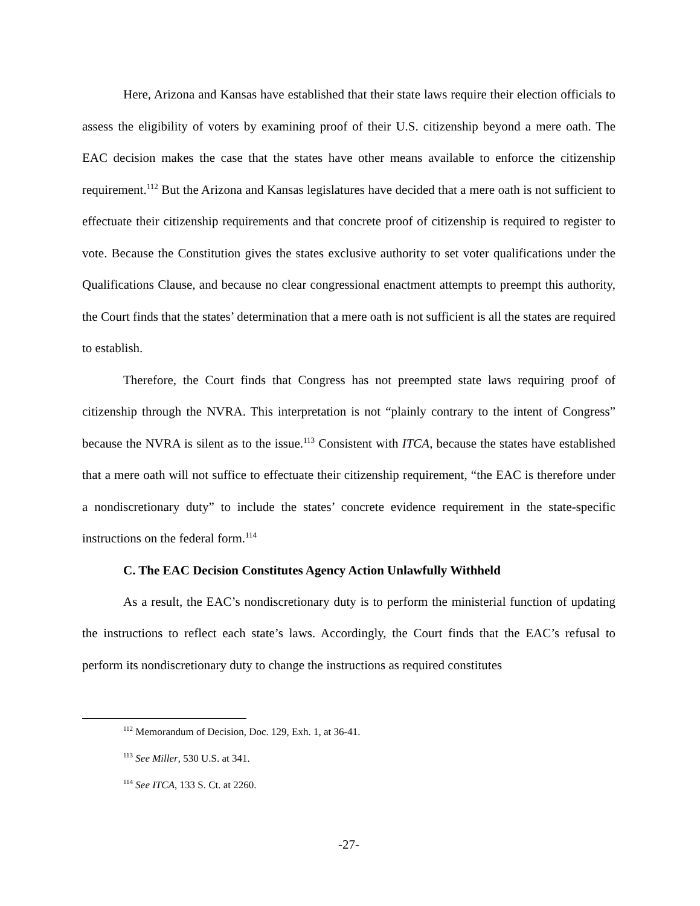Here, Arizona and Kansas have established that their state laws require their election officials to assess the eligibility of voters by examining proof of their U.S. citizenship beyond a mere oath. The EAC decision makes the case that the states have other means available to enforce the citizenship requirement.<sup>112</sup> But the Arizona and Kansas legislatures have decided that a mere oath is not sufficient to effectuate their citizenship requirements and that concrete proof of citizenship is required to register to vote. Because the Constitution gives the states exclusive authority to set voter qualifications under the Qualifications Clause, and because no clear congressional enactment attempts to preempt this authority, the Court finds that the states’ determination that a mere oath is not sufficient is all the states are required to establish.
Therefore, the Court finds that Congress has not preempted state laws requiring proof of citizenship through the NVRA. This interpretation is not “plainly contrary to the intent of Congress” because the NVRA is silent as to the issue.<sup>113</sup> Consistent with ITCA, because the states have established that a mere oath will not suffice to effectuate their citizenship requirement, “the EAC is therefore under a nondiscretionary duty” to include the states’ concrete evidence requirement in the state-specific instructions on the federal form.<sup>114</sup>
C. The EAC Decision Constitutes Agency Action Unlawfully Withheld
As a result, the EAC’s nondiscretionary duty is to perform the ministerial function of updating the instructions to reflect each state’s laws. Accordingly, the Court finds that the EAC’s refusal to perform its nondiscretionary duty to change the instructions as required constitutes
<sup>112</sup> Memorandum of Decision, Doc. 129, Exh. 1, at 36-41.
<sup>113</sup> See Miller, 530 U.S. at 341.
<sup>114</sup> See ITCA, 133 S. Ct. at 2260.
-27-